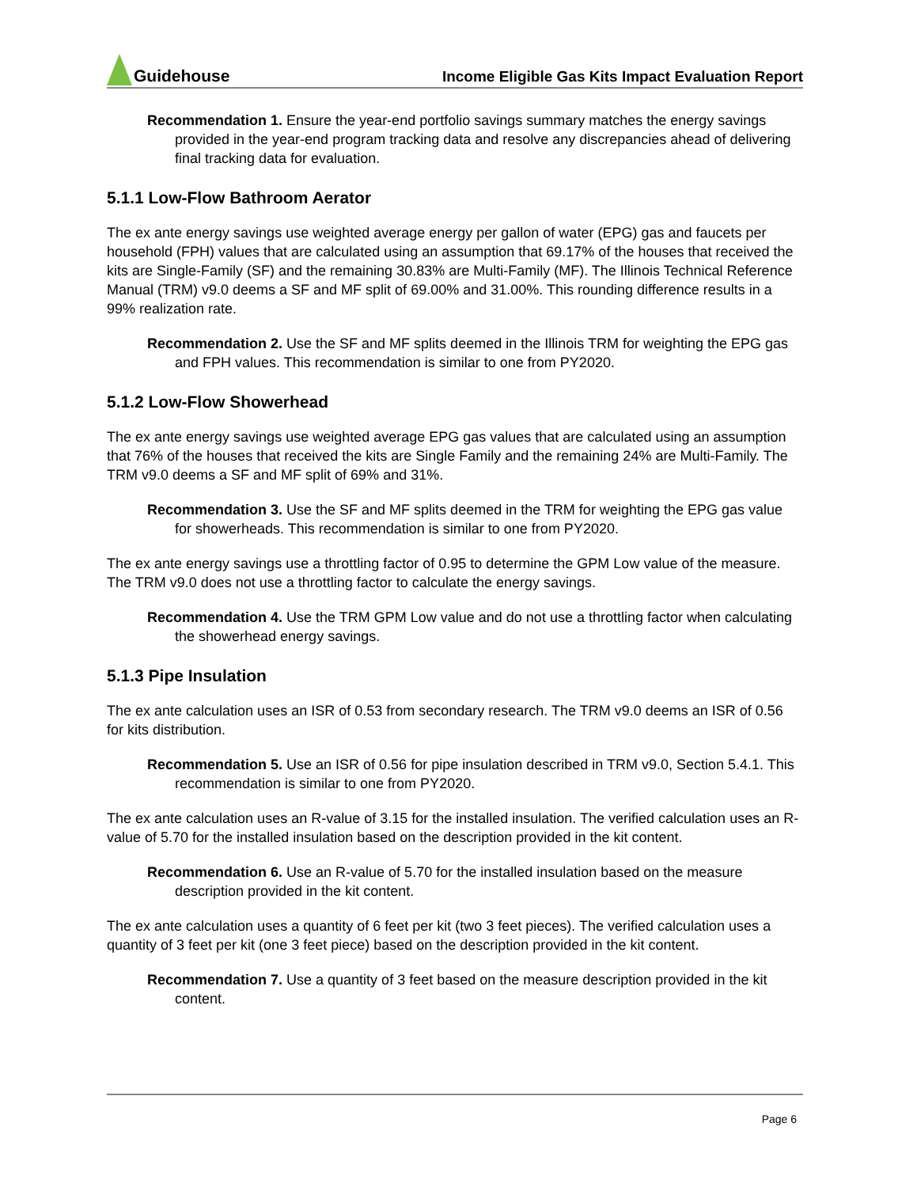Guidehouse
Income Eligible Gas Kits Impact Evaluation Report
Recommendation 1. Ensure the year-end portfolio savings summary matches the energy savings provided in the year-end program tracking data and resolve any discrepancies ahead of delivering final tracking data for evaluation.
5.1.1 Low-Flow Bathroom Aerator
The ex ante energy savings use weighted average energy per gallon of water (EPG) gas and faucets per household (FPH) values that are calculated using an assumption that 69.17% of the houses that received the kits are Single-Family (SF) and the remaining 30.83% are Multi-Family (MF). The Illinois Technical Reference Manual (TRM) v9.0 deems a SF and MF split of 69.00% and 31.00%. This rounding difference results in a 99% realization rate.
Recommendation 2. Use the SF and MF splits deemed in the Illinois TRM for weighting the EPG gas and FPH values. This recommendation is similar to one from PY2020.
5.1.2 Low-Flow Showerhead
The ex ante energy savings use weighted average EPG gas values that are calculated using an assumption that 76% of the houses that received the kits are Single Family and the remaining 24% are Multi-Family. The TRM v9.0 deems a SF and MF split of 69% and 31%.
Recommendation 3. Use the SF and MF splits deemed in the TRM for weighting the EPG gas value for showerheads. This recommendation is similar to one from PY2020.
The ex ante energy savings use a throttling factor of 0.95 to determine the GPM Low value of the measure. The TRM v9.0 does not use a throttling factor to calculate the energy savings.
Recommendation 4. Use the TRM GPM Low value and do not use a throttling factor when calculating the showerhead energy savings.
5.1.3 Pipe Insulation
The ex ante calculation uses an ISR of 0.53 from secondary research. The TRM v9.0 deems an ISR of 0.56 for kits distribution.
Recommendation 5. Use an ISR of 0.56 for pipe insulation described in TRM v9.0, Section 5.4.1. This recommendation is similar to one from PY2020.
The ex ante calculation uses an R-value of 3.15 for the installed insulation. The verified calculation uses an R-value of 5.70 for the installed insulation based on the description provided in the kit content.
Recommendation 6. Use an R-value of 5.70 for the installed insulation based on the measure description provided in the kit content.
The ex ante calculation uses a quantity of 6 feet per kit (two 3 feet pieces). The verified calculation uses a quantity of 3 feet per kit (one 3 feet piece) based on the description provided in the kit content.
Recommendation 7. Use a quantity of 3 feet based on the measure description provided in the kit content.
Page 6